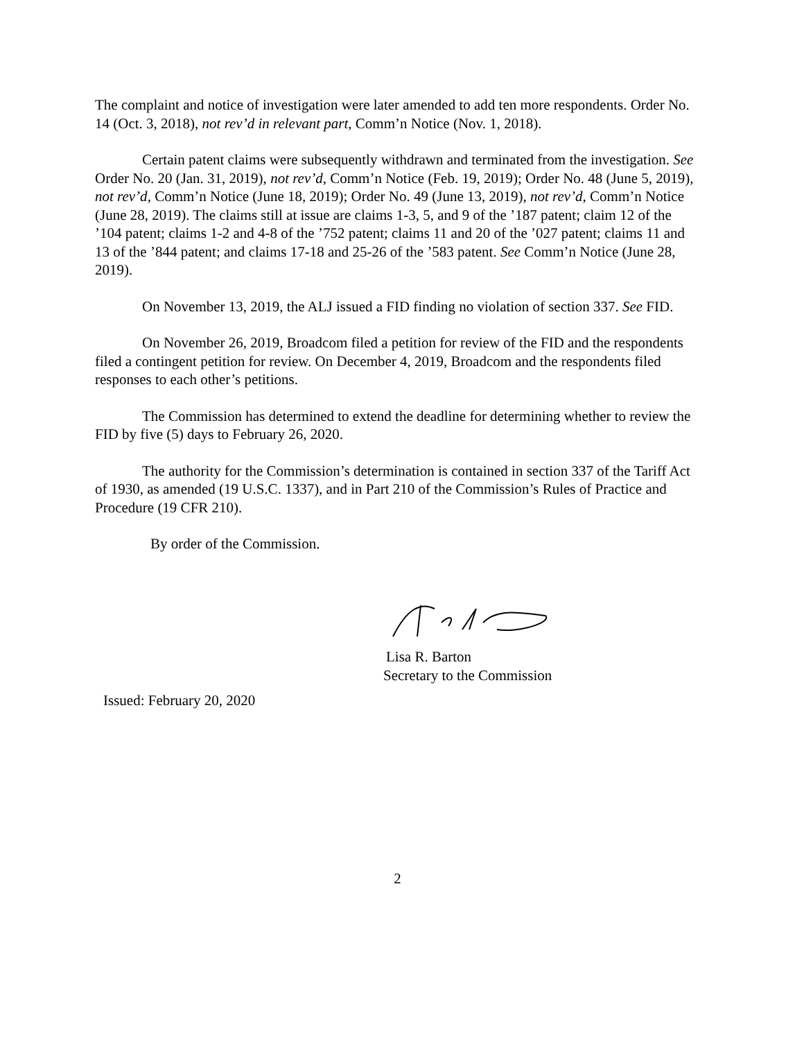The complaint and notice of investigation were later amended to add ten more respondents. Order No. 14 (Oct. 3, 2018), not rev’d in relevant part, Comm’n Notice (Nov. 1, 2018).
Certain patent claims were subsequently withdrawn and terminated from the investigation. See Order No. 20 (Jan. 31, 2019), not rev’d, Comm’n Notice (Feb. 19, 2019); Order No. 48 (June 5, 2019), not rev’d, Comm’n Notice (June 18, 2019); Order No. 49 (June 13, 2019), not rev’d, Comm’n Notice (June 28, 2019). The claims still at issue are claims 1-3, 5, and 9 of the ’187 patent; claim 12 of the ’104 patent; claims 1-2 and 4-8 of the ’752 patent; claims 11 and 20 of the ’027 patent; claims 11 and 13 of the ’844 patent; and claims 17-18 and 25-26 of the ’583 patent. See Comm’n Notice (June 28, 2019).
On November 13, 2019, the ALJ issued a FID finding no violation of section 337. See FID.
On November 26, 2019, Broadcom filed a petition for review of the FID and the respondents filed a contingent petition for review. On December 4, 2019, Broadcom and the respondents filed responses to each other’s petitions.
The Commission has determined to extend the deadline for determining whether to review the FID by five (5) days to February 26, 2020.
The authority for the Commission’s determination is contained in section 337 of the Tariff Act of 1930, as amended (19 U.S.C. 1337), and in Part 210 of the Commission’s Rules of Practice and Procedure (19 CFR 210).
By order of the Commission.
Lisa R. Barton
Secretary to the Commission
Issued: February 20, 2020
2